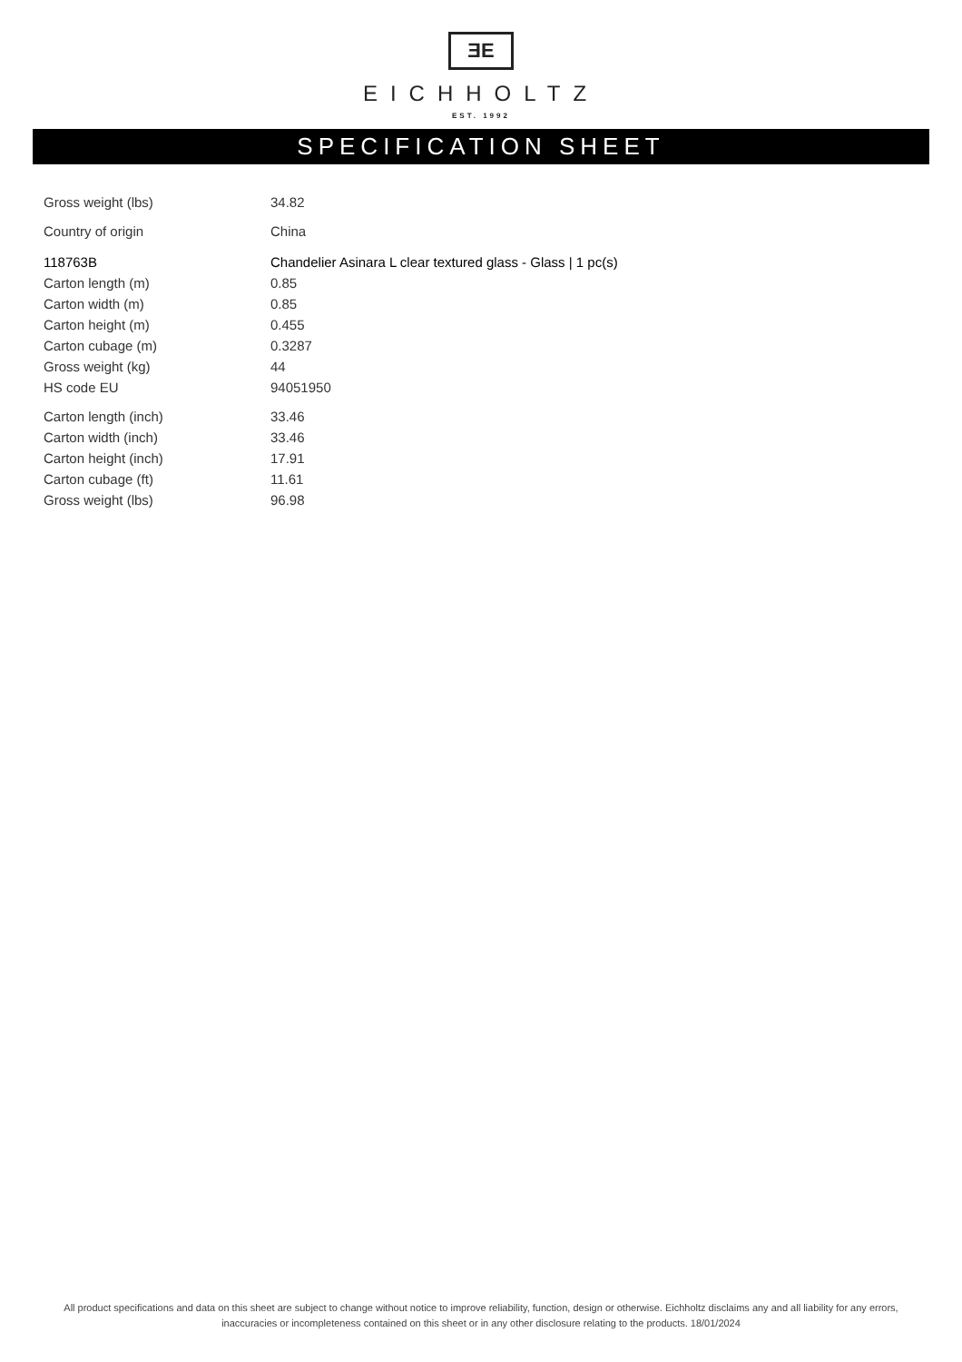ƎE
EICHHOLTZ
EST. 1992
SPECIFICATION SHEET
| Gross weight (lbs) | 34.82 |
| Country of origin | China |
| 118763B | Chandelier Asinara L clear textured glass - Glass / 1 pc(s) |
| Carton length (m) | 0.85 |
| Carton width (m) | 0.85 |
| Carton height (m) | 0.455 |
| Carton cubage (m) | 0.3287 |
| Gross weight (kg) | 44 |
| HS code EU | 94051950 |
| Carton length (inch) | 33.46 |
| Carton width (inch) | 33.46 |
| Carton height (inch) | 17.91 |
| Carton cubage (ft) | 11.61 |
| Gross weight (lbs) | 96.98 |
All product specifications and data on this sheet are subject to change without notice to improve reliability, function, design or otherwise. Eichholtz disclaims any and all liability for any errors, inaccuracies or incompleteness contained on this sheet or in any other disclosure relating to the products. 18/01/2024